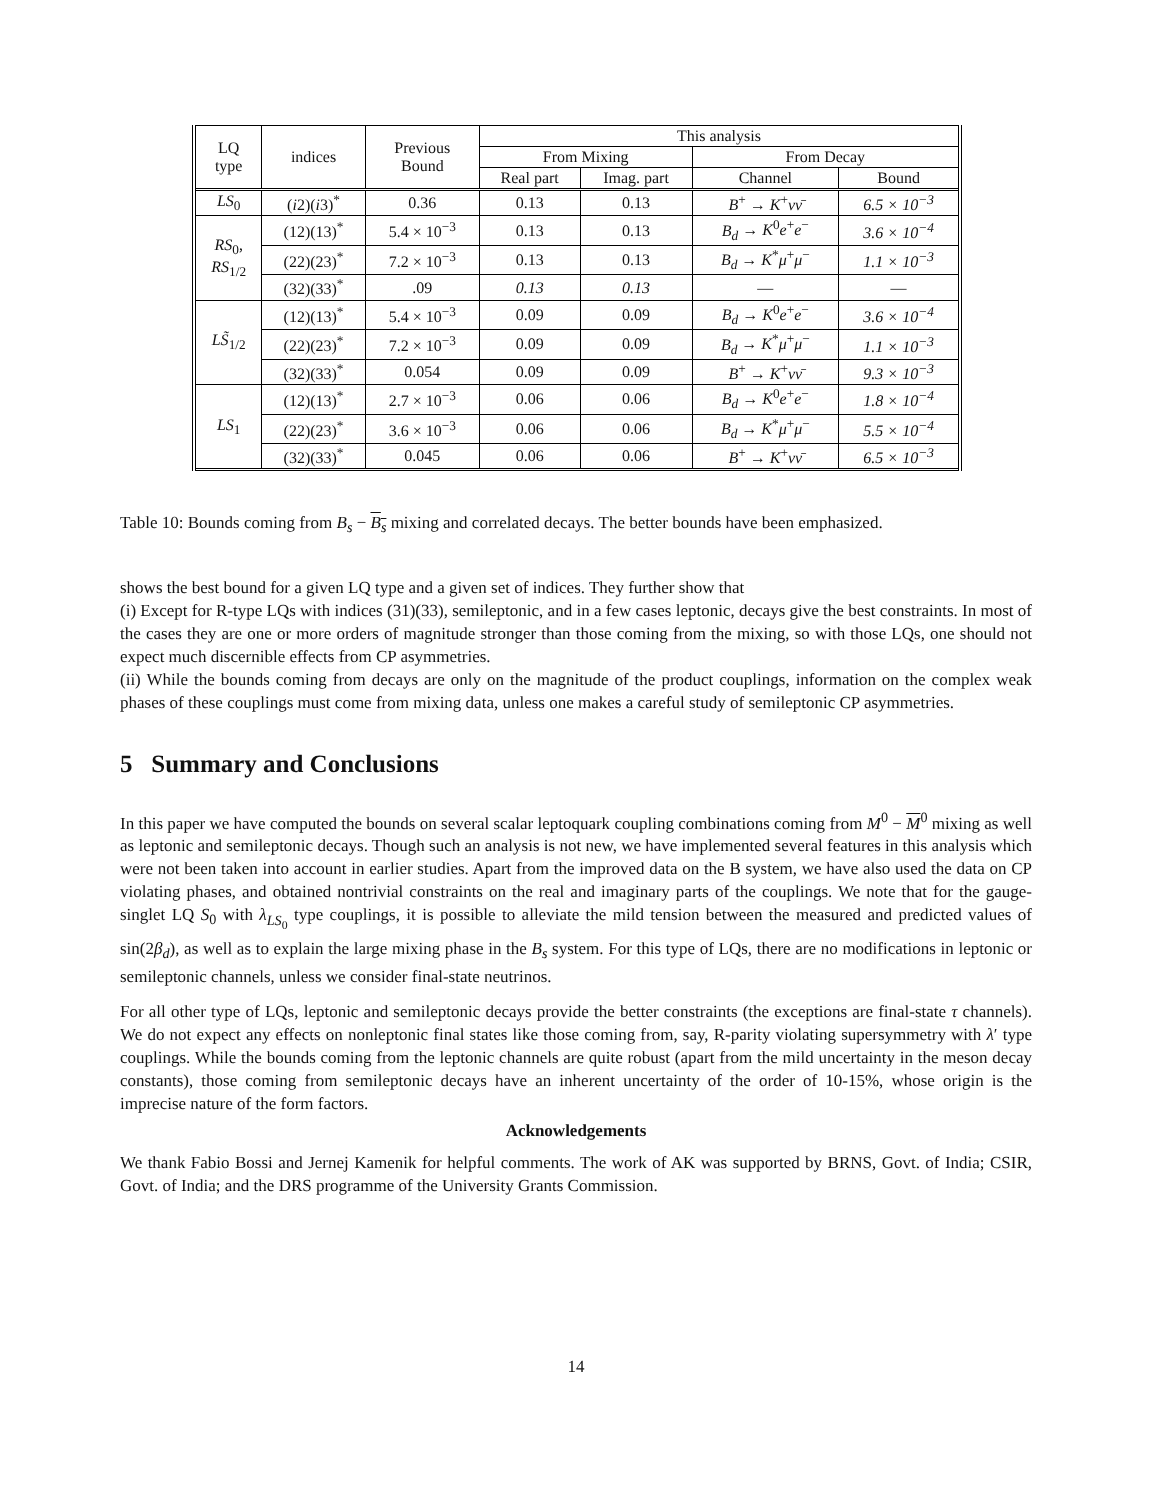| LQ type | indices | Previous Bound | This analysis | | | |
| --- | --- | --- | --- | --- | --- | --- |
| | | | From Mixing | | From Decay | |
| | | | Real part | Imag. part | Channel | Bound |
| LS<sub>0</sub> | ( i 2)( i 3)<sup>*</sup> | 0.36 | 0.13 | 0.13 | B<sup>+</sup> → K<sup>+</sup> νν̄ | 6.5 × 10<sup>−3</sup> |
| RS<sub>0</sub>, RS<sub>1/2</sub> | (12)(13)<sup>*</sup> | 5.4 × 10<sup>−3</sup> | 0.13 | 0.13 | B<sub>d</sub> → K<sup>0</sup> e<sup>+</sup> e<sup>−</sup> | 3.6 × 10<sup>−4</sup> |
| | (22)(23)<sup>*</sup> | 7.2 × 10<sup>−3</sup> | 0.13 | 0.13 | B<sub>d</sub> → K<sup>*</sup> μ<sup>+</sup> μ<sup>−</sup> | 1.1 × 10<sup>−3</sup> |
| | (32)(33)<sup>*</sup> | .09 | 0.13 | 0.13 | — | — |
| LS̃<sub>1/2</sub> | (12)(13)<sup>*</sup> | 5.4 × 10<sup>−3</sup> | 0.09 | 0.09 | B<sub>d</sub> → K<sup>0</sup> e<sup>+</sup> e<sup>−</sup> | 3.6 × 10<sup>−4</sup> |
| | (22)(23)<sup>*</sup> | 7.2 × 10<sup>−3</sup> | 0.09 | 0.09 | B<sub>d</sub> → K<sup>*</sup> μ<sup>+</sup> μ<sup>−</sup> | 1.1 × 10<sup>−3</sup> |
| | (32)(33)<sup>*</sup> | 0.054 | 0.09 | 0.09 | B<sup>+</sup> → K<sup>+</sup> νν̄ | 9.3 × 10<sup>−3</sup> |
| LS<sub>1</sub> | (12)(13)<sup>*</sup> | 2.7 × 10<sup>−3</sup> | 0.06 | 0.06 | B<sub>d</sub> → K<sup>0</sup> e<sup>+</sup> e<sup>−</sup> | 1.8 × 10<sup>−4</sup> |
| | (22)(23)<sup>*</sup> | 3.6 × 10<sup>−3</sup> | 0.06 | 0.06 | B<sub>d</sub> → K<sup>*</sup> μ<sup>+</sup> μ<sup>−</sup> | 5.5 × 10<sup>−4</sup> |
| | (32)(33)<sup>*</sup> | 0.045 | 0.06 | 0.06 | B<sup>+</sup> → K<sup>+</sup> νν̄ | 6.5 × 10<sup>−3</sup> |
Table 10: Bounds coming from B<sub>s</sub> − B<sub>s</sub> mixing and correlated decays. The better bounds have been emphasized.
shows the best bound for a given LQ type and a given set of indices. They further show that
(i) Except for R-type LQs with indices (31)(33), semileptonic, and in a few cases leptonic, decays give the best constraints. In most of the cases they are one or more orders of magnitude stronger than those coming from the mixing, so with those LQs, one should not expect much discernible effects from CP asymmetries.
(ii) While the bounds coming from decays are only on the magnitude of the product couplings, information on the complex weak phases of these couplings must come from mixing data, unless one makes a careful study of semileptonic CP asymmetries.
5 Summary and Conclusions
In this paper we have computed the bounds on several scalar leptoquark coupling combinations coming from M<sup>0</sup> − M<sup>0</sup> mixing as well as leptonic and semileptonic decays. Though such an analysis is not new, we have implemented several features in this analysis which were not been taken into account in earlier studies. Apart from the improved data on the B system, we have also used the data on CP violating phases, and obtained nontrivial constraints on the real and imaginary parts of the couplings. We note that for the gauge-singlet LQ S<sub>0</sub> with λ<sub>LS<sub>0</sub></sub> type couplings, it is possible to alleviate the mild tension between the measured and predicted values of sin(2β<sub>d</sub>), as well as to explain the large mixing phase in the B<sub>s</sub> system. For this type of LQs, there are no modifications in leptonic or semileptonic channels, unless we consider final-state neutrinos.
For all other type of LQs, leptonic and semileptonic decays provide the better constraints (the exceptions are final-state τ channels). We do not expect any effects on nonleptonic final states like those coming from, say, R-parity violating supersymmetry with λ′ type couplings. While the bounds coming from the leptonic channels are quite robust (apart from the mild uncertainty in the meson decay constants), those coming from semileptonic decays have an inherent uncertainty of the order of 10-15%, whose origin is the imprecise nature of the form factors.
Acknowledgements
We thank Fabio Bossi and Jernej Kamenik for helpful comments. The work of AK was supported by BRNS, Govt. of India; CSIR, Govt. of India; and the DRS programme of the University Grants Commission.
14